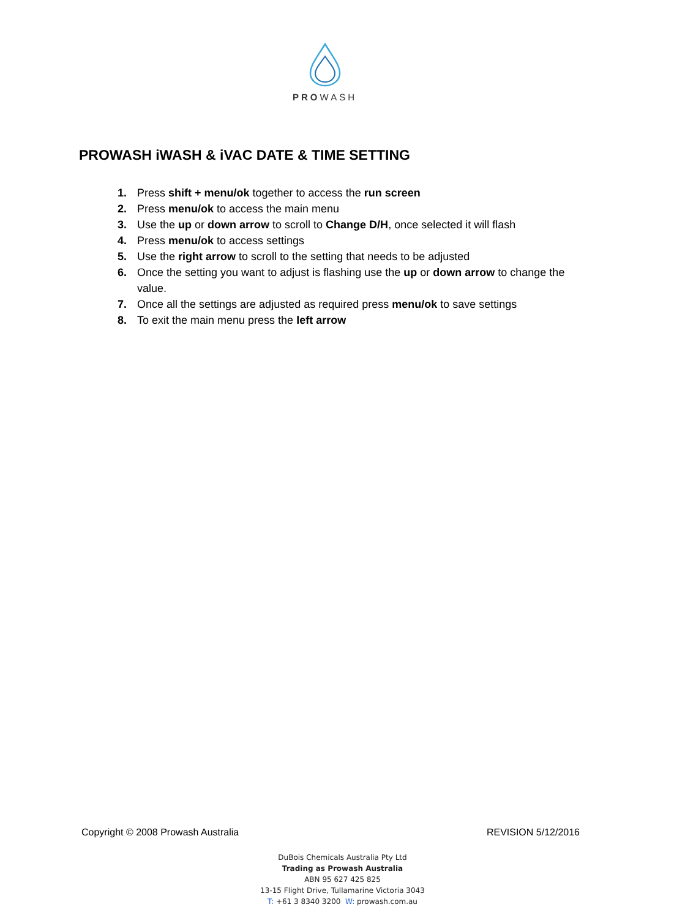PROWASH
PROWASH iWASH & iVAC DATE & TIME SETTING
1. Press shift + menu/ok together to access the run screen
2. Press menu/ok to access the main menu
3. Use the up or down arrow to scroll to Change D/H, once selected it will flash
4. Press menu/ok to access settings
5. Use the right arrow to scroll to the setting that needs to be adjusted
6. Once the setting you want to adjust is flashing use the up or down arrow to change the value.
7. Once all the settings are adjusted as required press menu/ok to save settings
8. To exit the main menu press the left arrow
Copyright © 2008 Prowash Australia REVISION 5/12/2016
DuBois Chemicals Australia Pty Ltd
Trading as Prowash Australia
ABN 95 627 425 825
13-15 Flight Drive, Tullamarine Victoria 3043
T: +61 3 8340 3200 W: prowash.com.au